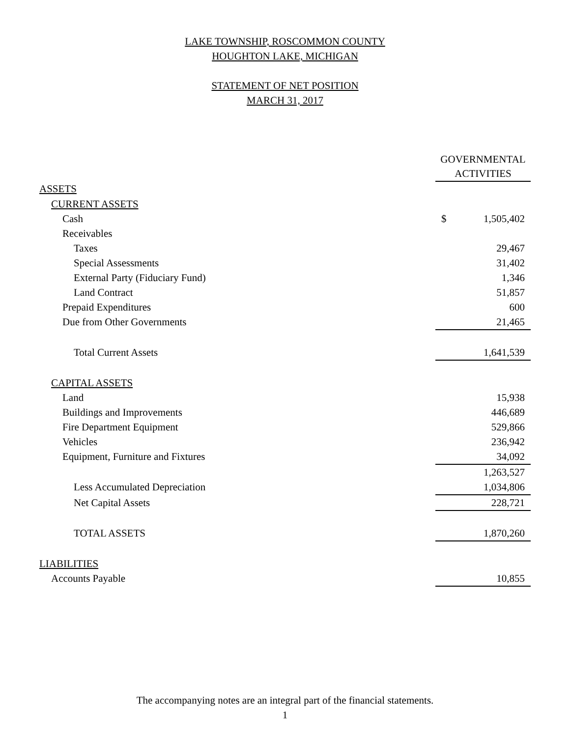LAKE TOWNSHIP, ROSCOMMON COUNTY
HOUGHTON LAKE, MICHIGAN
STATEMENT OF NET POSITION
MARCH 31, 2017
| | GOVERNMENTAL ACTIVITIES | |
| ASSETS | | |
| CURRENT ASSETS | | |
| Cash | $ | 1,505,402 |
| Receivables | | |
| Taxes | | 29,467 |
| Special Assessments | | 31,402 |
| External Party (Fiduciary Fund) | | 1,346 |
| Land Contract | | 51,857 |
| Prepaid Expenditures | | 600 |
| Due from Other Governments | | 21,465 |
| Total Current Assets | | 1,641,539 |
| CAPITAL ASSETS | | |
| Land | | 15,938 |
| Buildings and Improvements | | 446,689 |
| Fire Department Equipment | | 529,866 |
| Vehicles | | 236,942 |
| Equipment, Furniture and Fixtures | | 34,092 |
| | | 1,263,527 |
| Less Accumulated Depreciation | | 1,034,806 |
| Net Capital Assets | | 228,721 |
| TOTAL ASSETS | | 1,870,260 |
| LIABILITIES | | |
| Accounts Payable | | 10,855 |
The accompanying notes are an integral part of the financial statements.
1